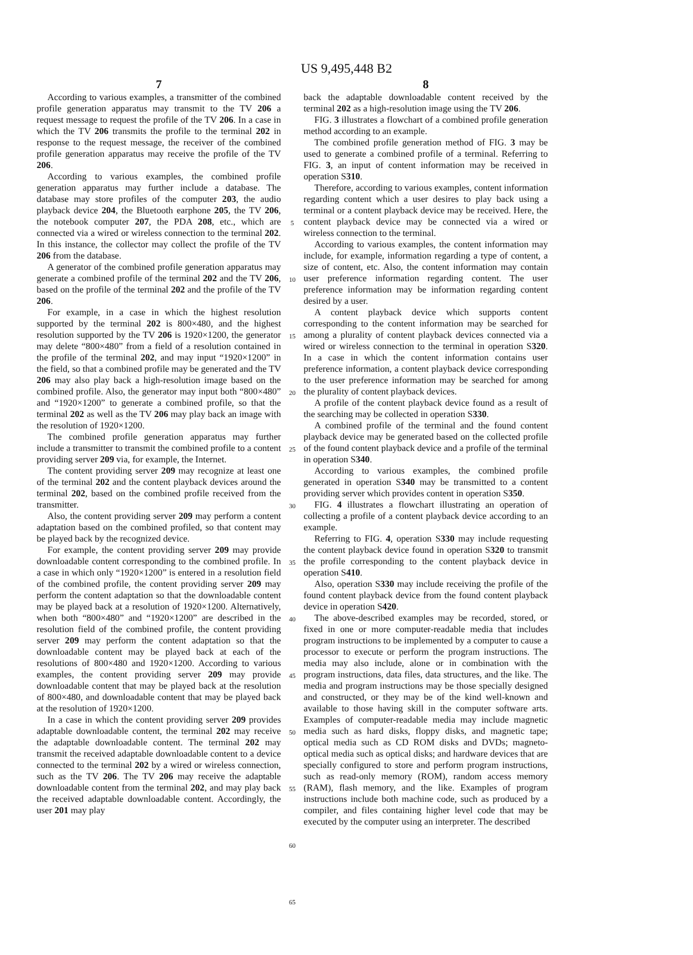US 9,495,448 B2
7
According to various examples, a transmitter of the combined profile generation apparatus may transmit to the TV 206 a request message to request the profile of the TV 206. In a case in which the TV 206 transmits the profile to the terminal 202 in response to the request message, the receiver of the combined profile generation apparatus may receive the profile of the TV 206.
According to various examples, the combined profile generation apparatus may further include a database. The database may store profiles of the computer 203, the audio playback device 204, the Bluetooth earphone 205, the TV 206, the notebook computer 207, the PDA 208, etc., which are connected via a wired or wireless connection to the terminal 202. In this instance, the collector may collect the profile of the TV 206 from the database.
A generator of the combined profile generation apparatus may generate a combined profile of the terminal 202 and the TV 206, based on the profile of the terminal 202 and the profile of the TV 206.
For example, in a case in which the highest resolution supported by the terminal 202 is 800×480, and the highest resolution supported by the TV 206 is 1920×1200, the generator may delete “800×480” from a field of a resolution contained in the profile of the terminal 202, and may input “1920×1200” in the field, so that a combined profile may be generated and the TV 206 may also play back a high-resolution image based on the combined profile. Also, the generator may input both “800×480” and “1920×1200” to generate a combined profile, so that the terminal 202 as well as the TV 206 may play back an image with the resolution of 1920×1200.
The combined profile generation apparatus may further include a transmitter to transmit the combined profile to a content providing server 209 via, for example, the Internet.
The content providing server 209 may recognize at least one of the terminal 202 and the content playback devices around the terminal 202, based on the combined profile received from the transmitter.
Also, the content providing server 209 may perform a content adaptation based on the combined profiled, so that content may be played back by the recognized device.
For example, the content providing server 209 may provide downloadable content corresponding to the combined profile. In a case in which only “1920×1200” is entered in a resolution field of the combined profile, the content providing server 209 may perform the content adaptation so that the downloadable content may be played back at a resolution of 1920×1200. Alternatively, when both “800×480” and “1920×1200” are described in the resolution field of the combined profile, the content providing server 209 may perform the content adaptation so that the downloadable content may be played back at each of the resolutions of 800×480 and 1920×1200. According to various examples, the content providing server 209 may provide downloadable content that may be played back at the resolution of 800×480, and downloadable content that may be played back at the resolution of 1920×1200.
In a case in which the content providing server 209 provides adaptable downloadable content, the terminal 202 may receive the adaptable downloadable content. The terminal 202 may transmit the received adaptable downloadable content to a device connected to the terminal 202 by a wired or wireless connection, such as the TV 206. The TV 206 may receive the adaptable downloadable content from the terminal 202, and may play back the received adaptable downloadable content. Accordingly, the user 201 may play
5
10
15
20
25
30
35
40
45
50
55
60
65
8
back the adaptable downloadable content received by the terminal 202 as a high-resolution image using the TV 206.
FIG. 3 illustrates a flowchart of a combined profile generation method according to an example.
The combined profile generation method of FIG. 3 may be used to generate a combined profile of a terminal. Referring to FIG. 3, an input of content information may be received in operation S310.
Therefore, according to various examples, content information regarding content which a user desires to play back using a terminal or a content playback device may be received. Here, the content playback device may be connected via a wired or wireless connection to the terminal.
According to various examples, the content information may include, for example, information regarding a type of content, a size of content, etc. Also, the content information may contain user preference information regarding content. The user preference information may be information regarding content desired by a user.
A content playback device which supports content corresponding to the content information may be searched for among a plurality of content playback devices connected via a wired or wireless connection to the terminal in operation S320. In a case in which the content information contains user preference information, a content playback device corresponding to the user preference information may be searched for among the plurality of content playback devices.
A profile of the content playback device found as a result of the searching may be collected in operation S330.
A combined profile of the terminal and the found content playback device may be generated based on the collected profile of the found content playback device and a profile of the terminal in operation S340.
According to various examples, the combined profile generated in operation S340 may be transmitted to a content providing server which provides content in operation S350.
FIG. 4 illustrates a flowchart illustrating an operation of collecting a profile of a content playback device according to an example.
Referring to FIG. 4, operation S330 may include requesting the content playback device found in operation S320 to transmit the profile corresponding to the content playback device in operation S410.
Also, operation S330 may include receiving the profile of the found content playback device from the found content playback device in operation S420.
The above-described examples may be recorded, stored, or fixed in one or more computer-readable media that includes program instructions to be implemented by a computer to cause a processor to execute or perform the program instructions. The media may also include, alone or in combination with the program instructions, data files, data structures, and the like. The media and program instructions may be those specially designed and constructed, or they may be of the kind well-known and available to those having skill in the computer software arts. Examples of computer-readable media may include magnetic media such as hard disks, floppy disks, and magnetic tape; optical media such as CD ROM disks and DVDs; magneto-optical media such as optical disks; and hardware devices that are specially configured to store and perform program instructions, such as read-only memory (ROM), random access memory (RAM), flash memory, and the like. Examples of program instructions include both machine code, such as produced by a compiler, and files containing higher level code that may be executed by the computer using an interpreter. The described